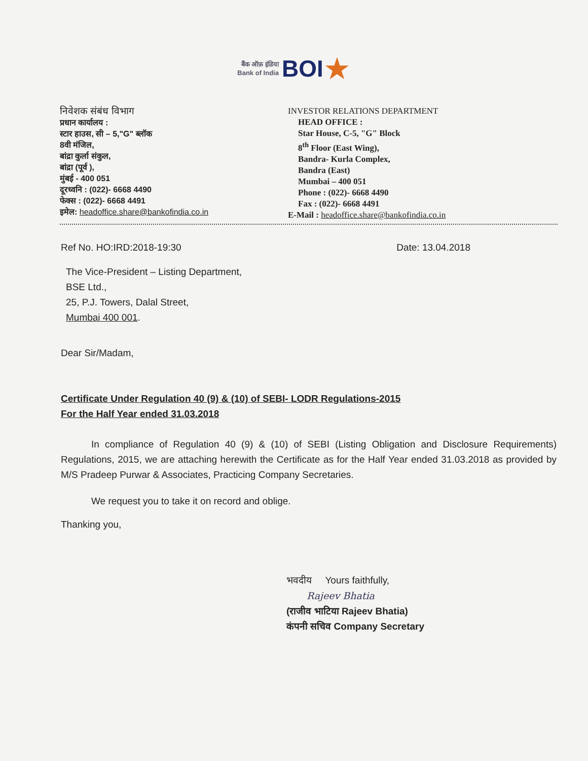बैंक ऑफ़ इंडिया
Bank of India BOI★
निवेशक संबंध विभाग
प्रधान कार्यालय :
स्टार हाउस, सी – 5,"G" ब्लॉक
8वी मंजिल,
बांद्रा कुर्ला संकुल,
बांद्रा (पूर्व ),
मुंबई - 400 051
दूरध्वनि : (022)- 6668 4490
फेक्स : (022)- 6668 4491
इमेल: headoffice.share@bankofindia.co.in
INVESTOR RELATIONS DEPARTMENT
HEAD OFFICE :
Star House, C-5, "G" Block
8<sup>th</sup> Floor (East Wing),
Bandra- Kurla Complex,
Bandra (East)
Mumbai – 400 051
Phone : (022)- 6668 4490
Fax : (022)- 6668 4491
E-Mail : headoffice.share@bankofindia.co.in
Ref No. HO:IRD:2018-19:30 Date: 13.04.2018
The Vice-President – Listing Department,
BSE Ltd.,
25, P.J. Towers, Dalal Street,
Mumbai 400 001.
Dear Sir/Madam,
Certificate Under Regulation 40 (9) & (10) of SEBI- LODR Regulations-2015
For the Half Year ended 31.03.2018
In compliance of Regulation 40 (9) & (10) of SEBI (Listing Obligation and Disclosure Requirements) Regulations, 2015, we are attaching herewith the Certificate as for the Half Year ended 31.03.2018 as provided by M/S Pradeep Purwar & Associates, Practicing Company Secretaries.
We request you to take it on record and oblige.
Thanking you,
भवदीय Yours faithfully,
Rajeev Bhatia
(राजीव भाटिया Rajeev Bhatia)
कंपनी सचिव Company Secretary